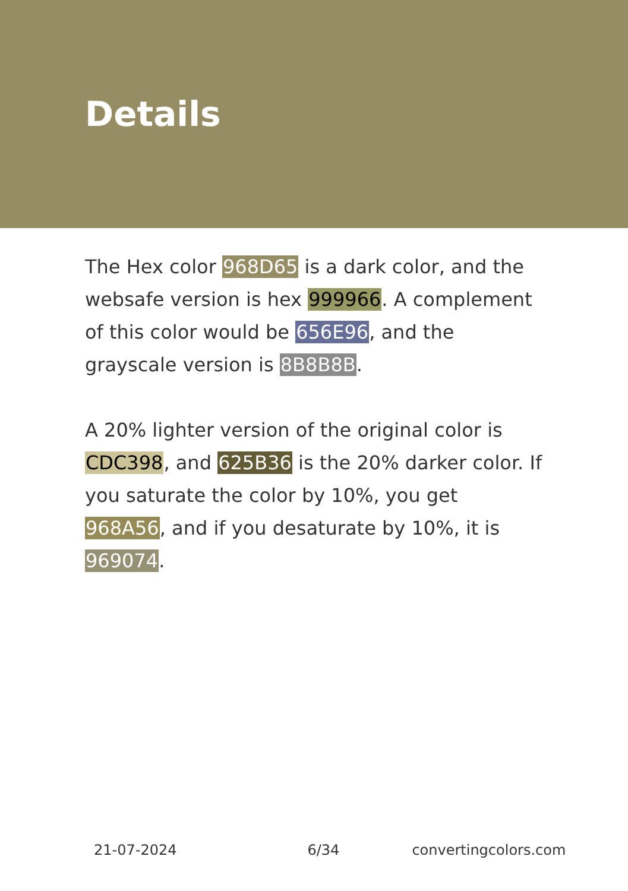Details
The Hex color 968D65 is a dark color, and the websafe version is hex 999966. A complement of this color would be 656E96, and the grayscale version is 8B8B8B.
A 20% lighter version of the original color is CDC398, and 625B36 is the 20% darker color. If you saturate the color by 10%, you get 968A56, and if you desaturate by 10%, it is 969074.
21-07-2024 6/34 convertingcolors.com